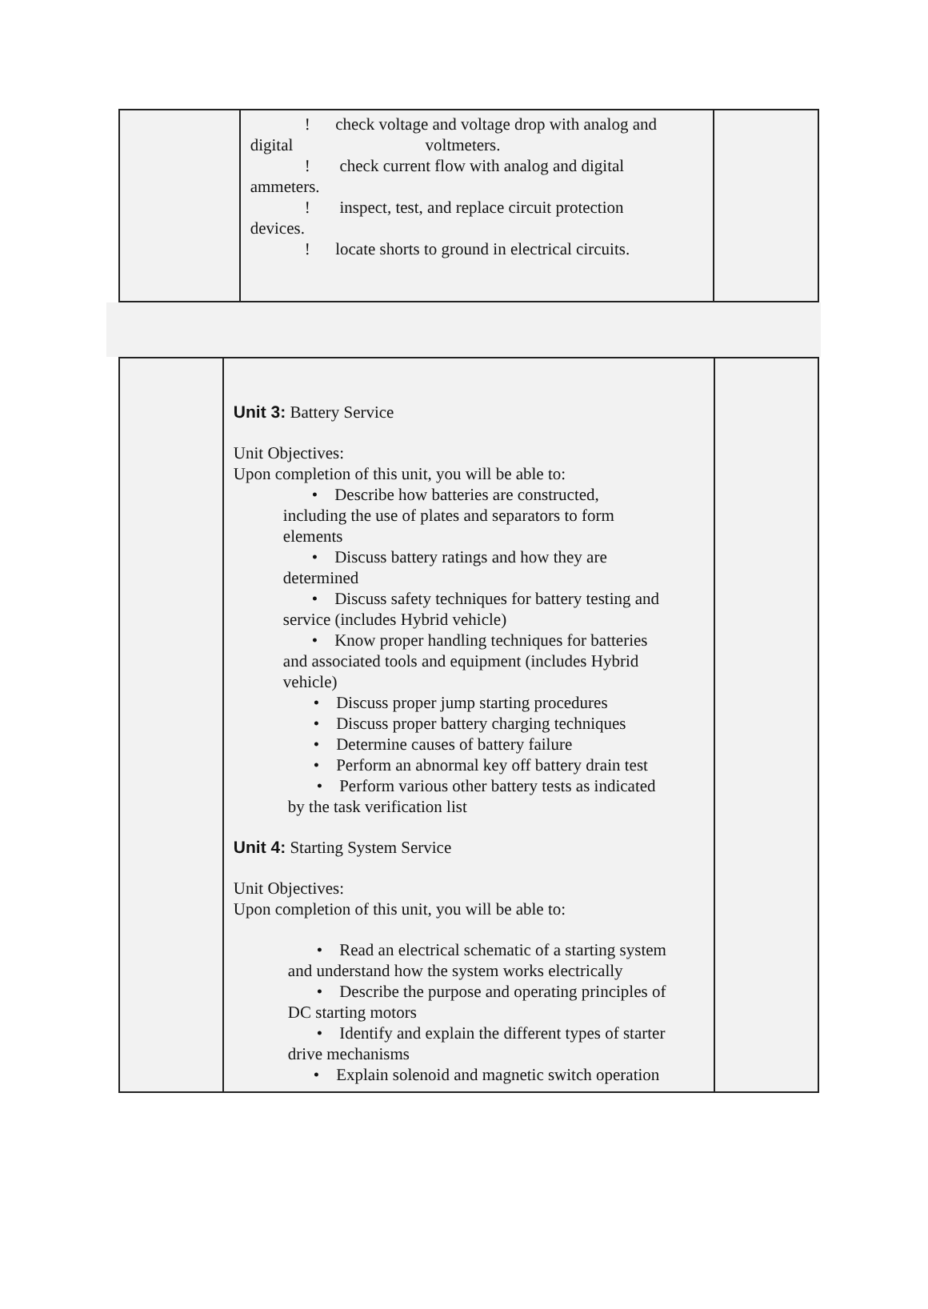| | ! check voltage and voltage drop with analog and digital voltmeters. ! check current flow with analog and digital ammeters. ! inspect, test, and replace circuit protection devices. ! locate shorts to ground in electrical circuits. | |
| | Unit 3: Battery Service Unit Objectives: Upon completion of this unit, you will be able to: • Describe how batteries are constructed, including the use of plates and separators to form elements • Discuss battery ratings and how they are determined • Discuss safety techniques for battery testing and service (includes Hybrid vehicle) • Know proper handling techniques for batteries and associated tools and equipment (includes Hybrid vehicle) • Discuss proper jump starting procedures • Discuss proper battery charging techniques • Determine causes of battery failure • Perform an abnormal key off battery drain test • Perform various other battery tests as indicated by the task verification list Unit 4: Starting System Service Unit Objectives: Upon completion of this unit, you will be able to: • Read an electrical schematic of a starting system and understand how the system works electrically • Describe the purpose and operating principles of DC starting motors • Identify and explain the different types of starter drive mechanisms • Explain solenoid and magnetic switch operation | |